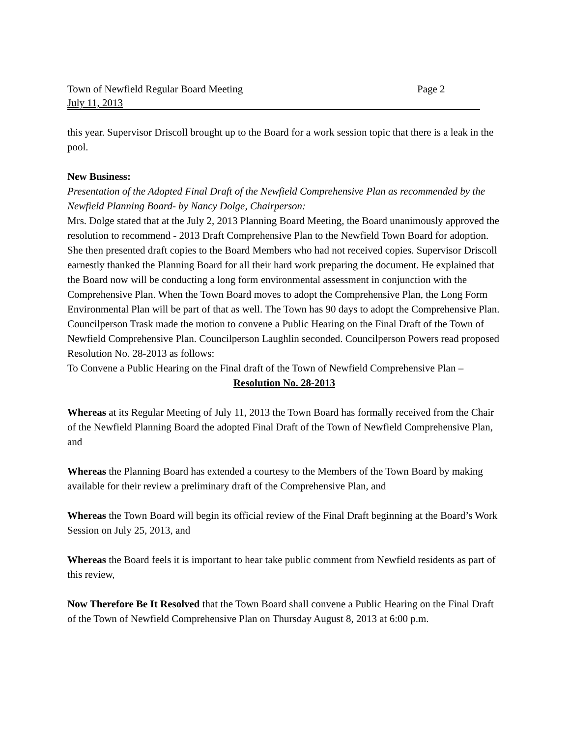Town of Newfield Regular Board Meeting Page 2
July 11, 2013
this year. Supervisor Driscoll brought up to the Board for a work session topic that there is a leak in the pool.
New Business:
Presentation of the Adopted Final Draft of the Newfield Comprehensive Plan as recommended by the Newfield Planning Board- by Nancy Dolge, Chairperson:
Mrs. Dolge stated that at the July 2, 2013 Planning Board Meeting, the Board unanimously approved the resolution to recommend - 2013 Draft Comprehensive Plan to the Newfield Town Board for adoption. She then presented draft copies to the Board Members who had not received copies. Supervisor Driscoll earnestly thanked the Planning Board for all their hard work preparing the document. He explained that the Board now will be conducting a long form environmental assessment in conjunction with the Comprehensive Plan. When the Town Board moves to adopt the Comprehensive Plan, the Long Form Environmental Plan will be part of that as well. The Town has 90 days to adopt the Comprehensive Plan.
Councilperson Trask made the motion to convene a Public Hearing on the Final Draft of the Town of Newfield Comprehensive Plan. Councilperson Laughlin seconded. Councilperson Powers read proposed Resolution No. 28-2013 as follows:
To Convene a Public Hearing on the Final draft of the Town of Newfield Comprehensive Plan –
Resolution No. 28-2013
Whereas at its Regular Meeting of July 11, 2013 the Town Board has formally received from the Chair of the Newfield Planning Board the adopted Final Draft of the Town of Newfield Comprehensive Plan, and
Whereas the Planning Board has extended a courtesy to the Members of the Town Board by making available for their review a preliminary draft of the Comprehensive Plan, and
Whereas the Town Board will begin its official review of the Final Draft beginning at the Board’s Work Session on July 25, 2013, and
Whereas the Board feels it is important to hear take public comment from Newfield residents as part of this review,
Now Therefore Be It Resolved that the Town Board shall convene a Public Hearing on the Final Draft of the Town of Newfield Comprehensive Plan on Thursday August 8, 2013 at 6:00 p.m.